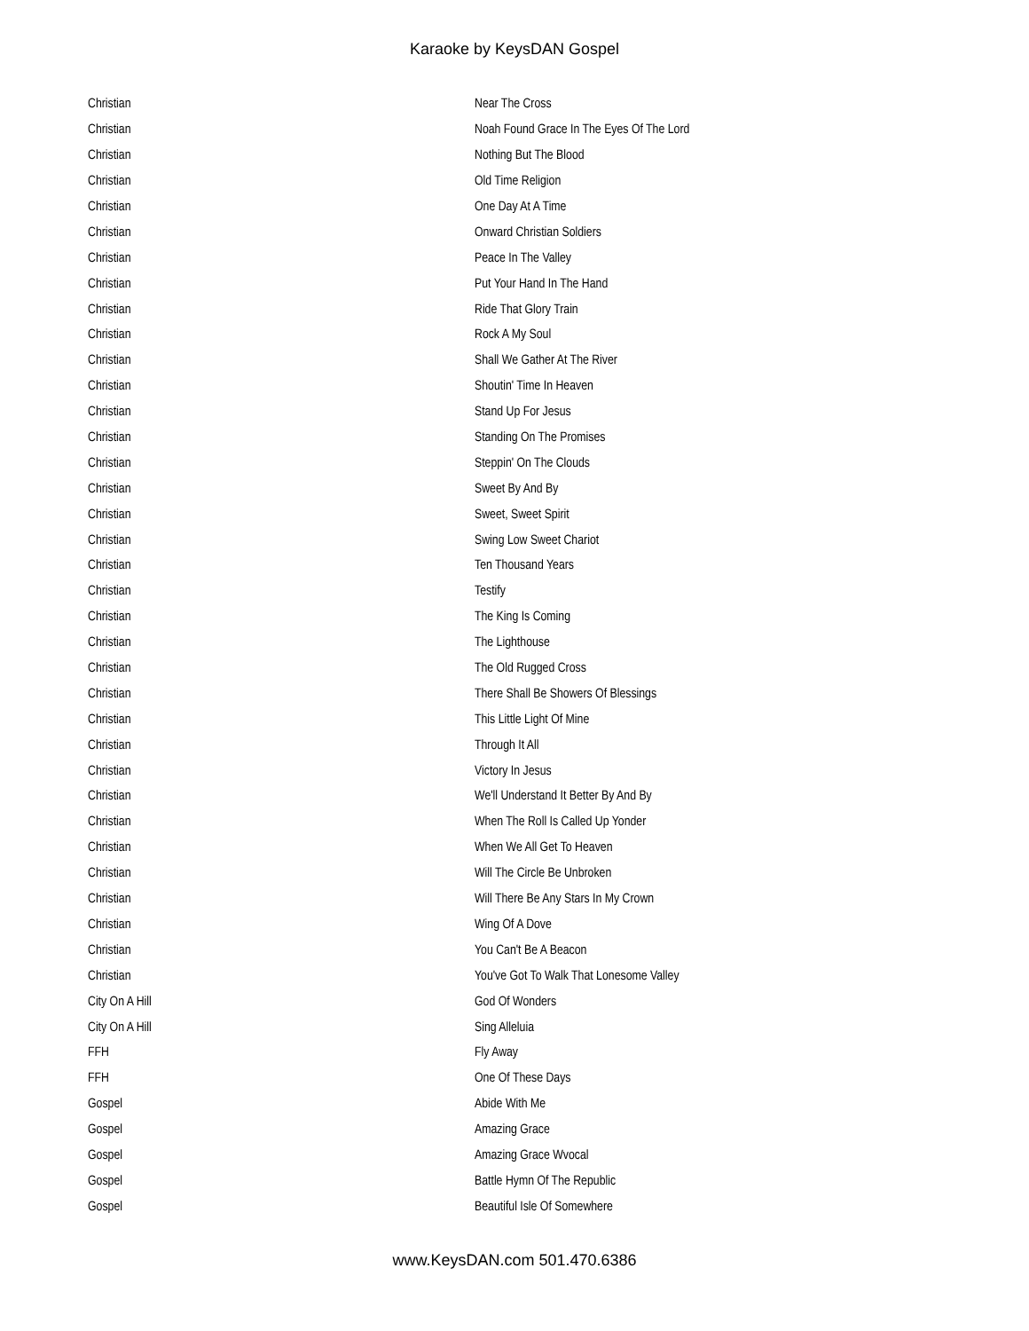Karaoke by KeysDAN Gospel
| Christian | Near The Cross |
| Christian | Noah Found Grace In The Eyes Of The Lord |
| Christian | Nothing But The Blood |
| Christian | Old Time Religion |
| Christian | One Day At A Time |
| Christian | Onward Christian Soldiers |
| Christian | Peace In The Valley |
| Christian | Put Your Hand In The Hand |
| Christian | Ride That Glory Train |
| Christian | Rock A My Soul |
| Christian | Shall We Gather At The River |
| Christian | Shoutin' Time In Heaven |
| Christian | Stand Up For Jesus |
| Christian | Standing On The Promises |
| Christian | Steppin' On The Clouds |
| Christian | Sweet By And By |
| Christian | Sweet, Sweet Spirit |
| Christian | Swing Low Sweet Chariot |
| Christian | Ten Thousand Years |
| Christian | Testify |
| Christian | The King Is Coming |
| Christian | The Lighthouse |
| Christian | The Old Rugged Cross |
| Christian | There Shall Be Showers Of Blessings |
| Christian | This Little Light Of Mine |
| Christian | Through It All |
| Christian | Victory In Jesus |
| Christian | We'll Understand It Better By And By |
| Christian | When The Roll Is Called Up Yonder |
| Christian | When We All Get To Heaven |
| Christian | Will The Circle Be Unbroken |
| Christian | Will There Be Any Stars In My Crown |
| Christian | Wing Of A Dove |
| Christian | You Can't Be A Beacon |
| Christian | You've Got To Walk That Lonesome Valley |
| City On A Hill | God Of Wonders |
| City On A Hill | Sing Alleluia |
| FFH | Fly Away |
| FFH | One Of These Days |
| Gospel | Abide With Me |
| Gospel | Amazing Grace |
| Gospel | Amazing Grace Wvocal |
| Gospel | Battle Hymn Of The Republic |
| Gospel | Beautiful Isle Of Somewhere |
www.KeysDAN.com 501.470.6386